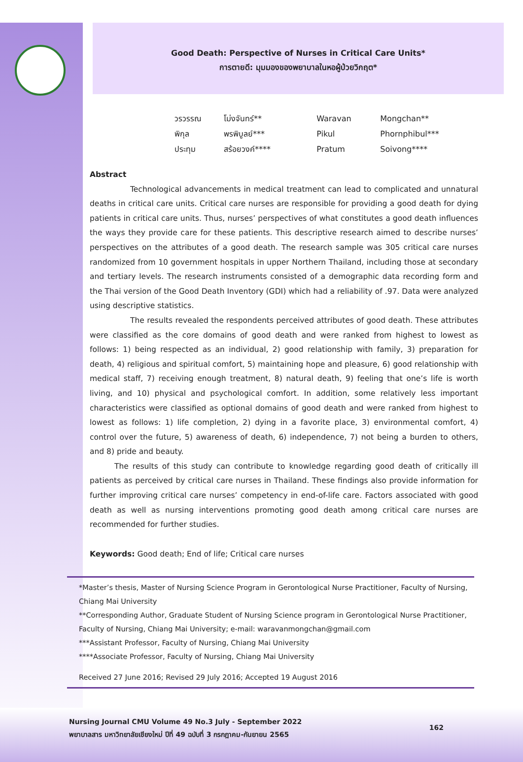Good Death: Perspective of Nurses in Critical Care Units*
การตายดี: มุมมองของพยาบาลในหอผู้ป่วยวิกฤต*
วรวรรณ โม่งจันทร์** Waravan Mongchan**
พิกุล พรพิบูลย์*** Pikul Phornphibul***
ประทุม สร้อยวงค์**** Pratum Soivong****
Abstract
Technological advancements in medical treatment can lead to complicated and unnatural deaths in critical care units. Critical care nurses are responsible for providing a good death for dying patients in critical care units. Thus, nurses’ perspectives of what constitutes a good death influences the ways they provide care for these patients. This descriptive research aimed to describe nurses’ perspectives on the attributes of a good death. The research sample was 305 critical care nurses randomized from 10 government hospitals in upper Northern Thailand, including those at secondary and tertiary levels. The research instruments consisted of a demographic data recording form and the Thai version of the Good Death Inventory (GDI) which had a reliability of .97. Data were analyzed using descriptive statistics.
The results revealed the respondents perceived attributes of good death. These attributes were classified as the core domains of good death and were ranked from highest to lowest as follows: 1) being respected as an individual, 2) good relationship with family, 3) preparation for death, 4) religious and spiritual comfort, 5) maintaining hope and pleasure, 6) good relationship with medical staff, 7) receiving enough treatment, 8) natural death, 9) feeling that one’s life is worth living, and 10) physical and psychological comfort. In addition, some relatively less important characteristics were classified as optional domains of good death and were ranked from highest to lowest as follows: 1) life completion, 2) dying in a favorite place, 3) environmental comfort, 4) control over the future, 5) awareness of death, 6) independence, 7) not being a burden to others, and 8) pride and beauty.
The results of this study can contribute to knowledge regarding good death of critically ill patients as perceived by critical care nurses in Thailand. These findings also provide information for further improving critical care nurses’ competency in end-of-life care. Factors associated with good death as well as nursing interventions promoting good death among critical care nurses are recommended for further studies.
Keywords: Good death; End of life; Critical care nurses
*Master’s thesis, Master of Nursing Science Program in Gerontological Nurse Practitioner, Faculty of Nursing, Chiang Mai University
**Corresponding Author, Graduate Student of Nursing Science program in Gerontological Nurse Practitioner, Faculty of Nursing, Chiang Mai University; e-mail: waravanmongchan@gmail.com
***Assistant Professor, Faculty of Nursing, Chiang Mai University
****Associate Professor, Faculty of Nursing, Chiang Mai University
Received 27 June 2016; Revised 29 July 2016; Accepted 19 August 2016
162
Nursing Journal CMU Volume 49 No.3 July - September 2022
พยาบาลสาร มหาวิทยาลัยเชียงใหม่ ปีที่ 49 ฉบับที่ 3 กรกฎาคม-กันยายน 2565